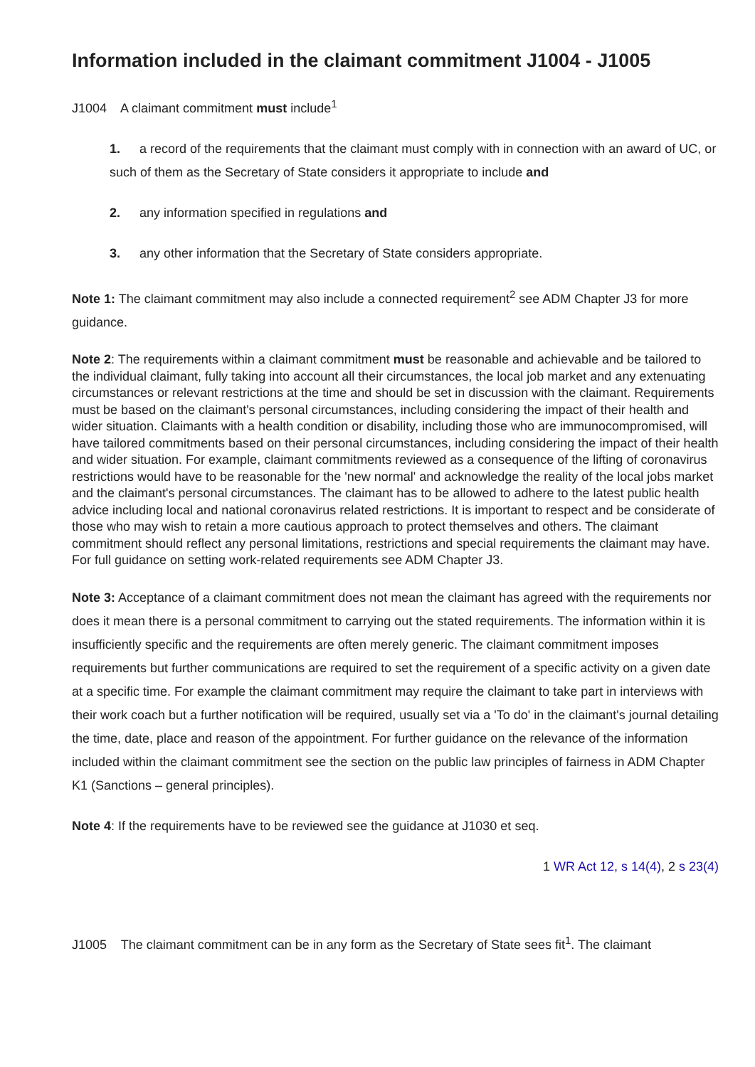Information included in the claimant commitment J1004 - J1005
J1004 A claimant commitment must include<sup>1</sup>
1. a record of the requirements that the claimant must comply with in connection with an award of UC, or such of them as the Secretary of State considers it appropriate to include and
2. any information specified in regulations and
3. any other information that the Secretary of State considers appropriate.
Note 1: The claimant commitment may also include a connected requirement<sup>2</sup> see ADM Chapter J3 for more guidance.
Note 2: The requirements within a claimant commitment must be reasonable and achievable and be tailored to the individual claimant, fully taking into account all their circumstances, the local job market and any extenuating circumstances or relevant restrictions at the time and should be set in discussion with the claimant. Requirements must be based on the claimant's personal circumstances, including considering the impact of their health and wider situation. Claimants with a health condition or disability, including those who are immunocompromised, will have tailored commitments based on their personal circumstances, including considering the impact of their health and wider situation. For example, claimant commitments reviewed as a consequence of the lifting of coronavirus restrictions would have to be reasonable for the 'new normal' and acknowledge the reality of the local jobs market and the claimant's personal circumstances. The claimant has to be allowed to adhere to the latest public health advice including local and national coronavirus related restrictions. It is important to respect and be considerate of those who may wish to retain a more cautious approach to protect themselves and others. The claimant commitment should reflect any personal limitations, restrictions and special requirements the claimant may have. For full guidance on setting work-related requirements see ADM Chapter J3.
Note 3: Acceptance of a claimant commitment does not mean the claimant has agreed with the requirements nor does it mean there is a personal commitment to carrying out the stated requirements. The information within it is insufficiently specific and the requirements are often merely generic. The claimant commitment imposes requirements but further communications are required to set the requirement of a specific activity on a given date at a specific time. For example the claimant commitment may require the claimant to take part in interviews with their work coach but a further notification will be required, usually set via a 'To do' in the claimant's journal detailing the time, date, place and reason of the appointment. For further guidance on the relevance of the information included within the claimant commitment see the section on the public law principles of fairness in ADM Chapter K1 (Sanctions – general principles).
Note 4: If the requirements have to be reviewed see the guidance at J1030 et seq.
1 WR Act 12, s 14(4), 2 s 23(4)
J1005 The claimant commitment can be in any form as the Secretary of State sees fit<sup>1</sup>. The claimant